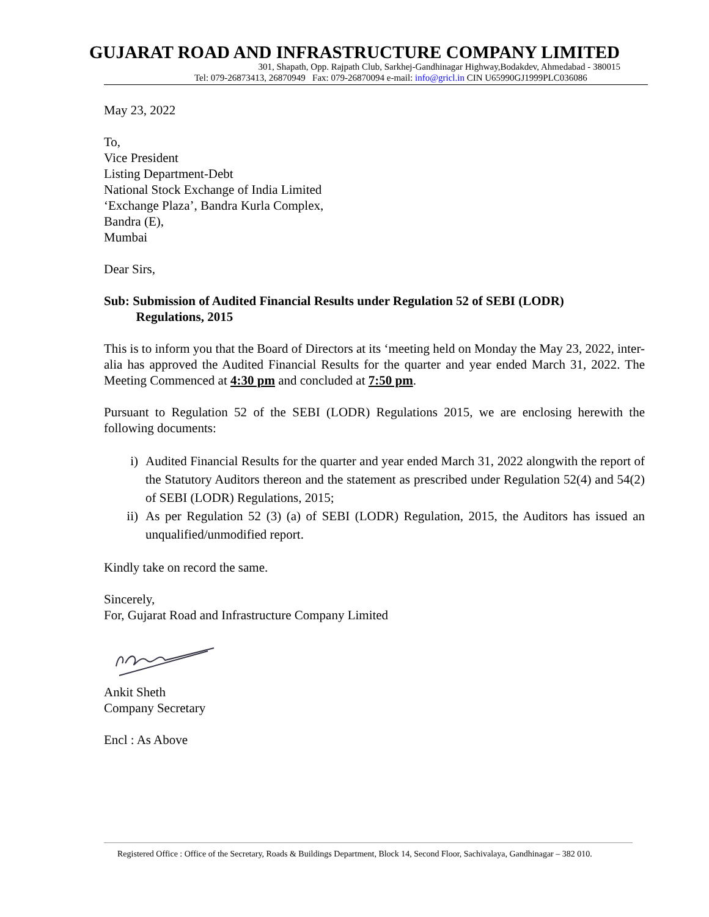GUJARAT ROAD AND INFRASTRUCTURE COMPANY LIMITED
301, Shapath, Opp. Rajpath Club, Sarkhej-Gandhinagar Highway,Bodakdev, Ahmedabad - 380015
Tel: 079-26873413, 26870949 Fax: 079-26870094 e-mail: info@gricl.in CIN U65990GJ1999PLC036086
May 23, 2022
To,
Vice President
Listing Department-Debt
National Stock Exchange of India Limited
‘Exchange Plaza’, Bandra Kurla Complex,
Bandra (E),
Mumbai
Dear Sirs,
Sub: Submission of Audited Financial Results under Regulation 52 of SEBI (LODR)
Regulations, 2015
This is to inform you that the Board of Directors at its ‘meeting held on Monday the May 23, 2022, inter-alia has approved the Audited Financial Results for the quarter and year ended March 31, 2022. The Meeting Commenced at 4:30 pm and concluded at 7:50 pm.
Pursuant to Regulation 52 of the SEBI (LODR) Regulations 2015, we are enclosing herewith the following documents:
i) Audited Financial Results for the quarter and year ended March 31, 2022 alongwith the report of the Statutory Auditors thereon and the statement as prescribed under Regulation 52(4) and 54(2) of SEBI (LODR) Regulations, 2015;
ii) As per Regulation 52 (3) (a) of SEBI (LODR) Regulation, 2015, the Auditors has issued an unqualified/unmodified report.
Kindly take on record the same.
Sincerely,
For, Gujarat Road and Infrastructure Company Limited
Ankit Sheth
Company Secretary
Encl : As Above
Registered Office : Office of the Secretary, Roads & Buildings Department, Block 14, Second Floor, Sachivalaya, Gandhinagar – 382 010.